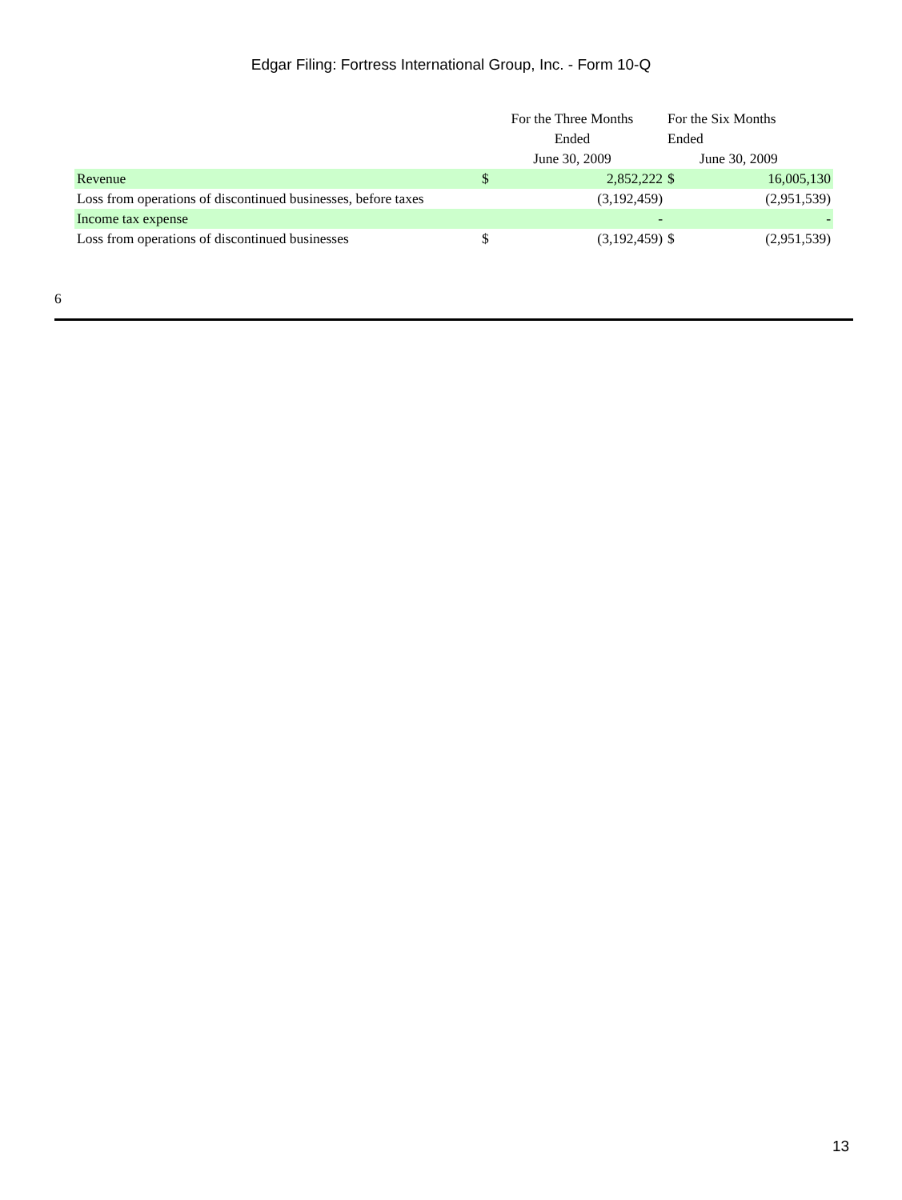Edgar Filing: Fortress International Group, Inc. - Form 10-Q
| | For the Three Months Ended June 30, 2009 | | For the Six Months Ended June 30, 2009 | |
| --- | --- | --- | --- | --- |
| Revenue | $ | 2,852,222 | $ | 16,005,130 |
| Loss from operations of discontinued businesses, before taxes | | (3,192,459) | | (2,951,539) |
| Income tax expense | | - | | - |
| Loss from operations of discontinued businesses | $ | (3,192,459) | $ | (2,951,539) |
6
13